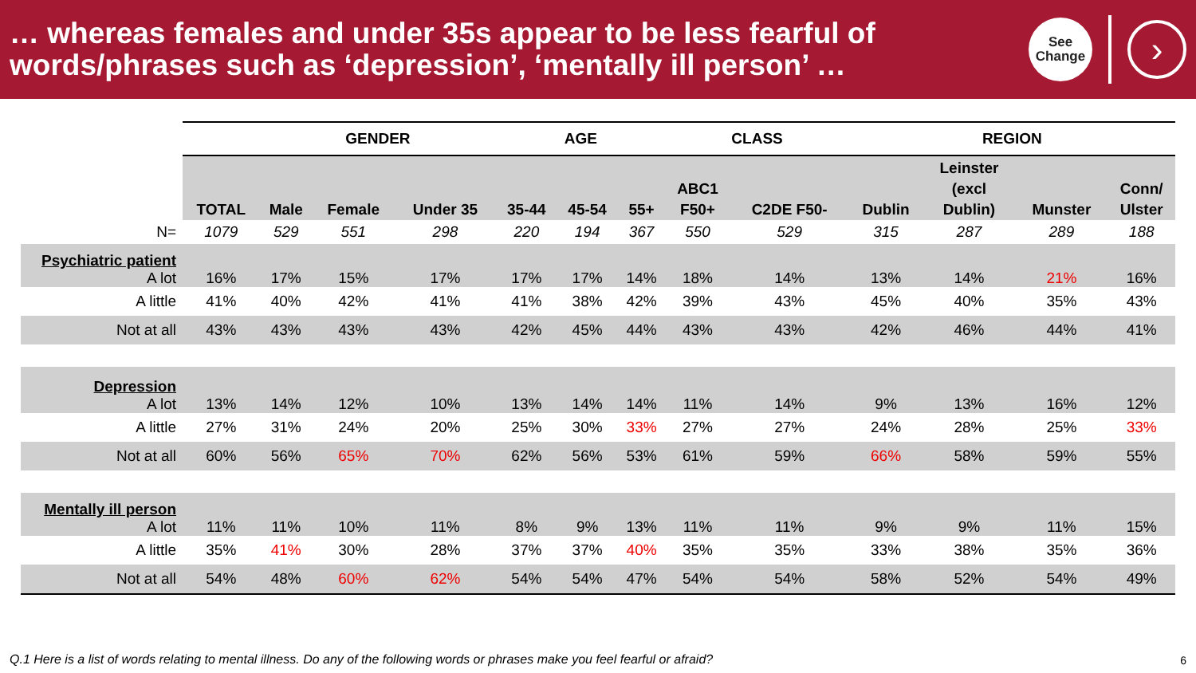… whereas females and under 35s appear to be less fearful of
words/phrases such as ‘depression’, ‘mentally ill person’ …
See
Change
›
| | | GENDER | | | AGE | | | CLASS | | REGION | | | |
| | TOTAL | Male | Female | Under 35 | 35-44 | 45-54 | 55+ | ABC1 F50+ | C2DE F50- | Dublin | Leinster (excl Dublin) | Munster | Conn/ Ulster |
| N= | 1079 | 529 | 551 | 298 | 220 | 194 | 367 | 550 | 529 | 315 | 287 | 289 | 188 |
| Psychiatric patient A lot | 16% | 17% | 15% | 17% | 17% | 17% | 14% | 18% | 14% | 13% | 14% | 21% | 16% |
| A little | 41% | 40% | 42% | 41% | 41% | 38% | 42% | 39% | 43% | 45% | 40% | 35% | 43% |
| Not at all | 43% | 43% | 43% | 43% | 42% | 45% | 44% | 43% | 43% | 42% | 46% | 44% | 41% |
| Depression A lot | 13% | 14% | 12% | 10% | 13% | 14% | 14% | 11% | 14% | 9% | 13% | 16% | 12% |
| A little | 27% | 31% | 24% | 20% | 25% | 30% | 33% | 27% | 27% | 24% | 28% | 25% | 33% |
| Not at all | 60% | 56% | 65% | 70% | 62% | 56% | 53% | 61% | 59% | 66% | 58% | 59% | 55% |
| Mentally ill person A lot | 11% | 11% | 10% | 11% | 8% | 9% | 13% | 11% | 11% | 9% | 9% | 11% | 15% |
| A little | 35% | 41% | 30% | 28% | 37% | 37% | 40% | 35% | 35% | 33% | 38% | 35% | 36% |
| Not at all | 54% | 48% | 60% | 62% | 54% | 54% | 47% | 54% | 54% | 58% | 52% | 54% | 49% |
Q.1 Here is a list of words relating to mental illness. Do any of the following words or phrases make you feel fearful or afraid?
6